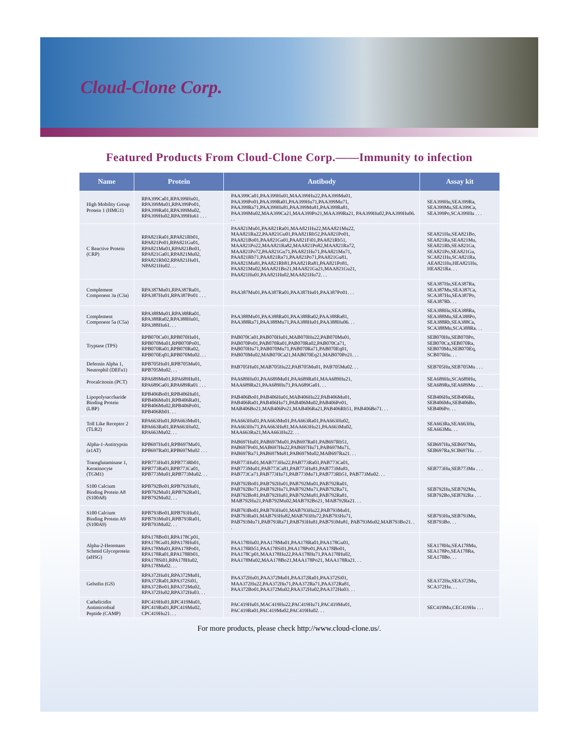Cloud-Clone Corp.
Featured Products From Cloud-Clone Corp.——Immunity to infection
| Name | Protein | Antibody | Assay kit |
| --- | --- | --- | --- |
| High Mobility Group Protein 1 (HMG1) | RPA399Ca01,RPA399Hu01, RPA399Mu01,RPA399Po01, RPA399Ra01,RPA399Mu02, RPA399Hu02,RPA399Hu61 . . . | PAA399Ca01,PAA399Hu01,MAA399Hu22,PAA399Mu01, PAA399Po01,PAA399Ra01,PAA399Hu71,PAA399Mu71, PAA399Ra71,PAA399Hu81,PAA399Mu81,PAA399Ra81, PAA399Mu02,MAA399Ca21,MAA399Po21,MAA399Ra21, PAA399Hu02,PAA399Hu06. . . | SEA399Hu,SEA399Ra, SEA399Mu,SEA399Ca, SEA399Po,SCA399Hu . . . |
| C Reactive Protein (CRP) | RPA821Ra01,RPA821Rb01, RPA821Po01,RPA821Gu01, RPA821Mu01,RPA821Bo01, RPA821Ga01,RPA821Mu02, RPA821Rb02,RPA821Hu01, NPA821Hu02. . . | PAA821Mu01,PAA821Ra01,MAA821Hu22,MAA821Mu22, MAA821Ra22,PAA821Gu01,PAA821Rb52,PAA821Po01, PAA821Bo01,PAA821Ga01,PAA821Fi01,PAA821Rb51, MAA821Po22,MAA821Ra82,MAA821Po82,MAA821Ra72, MAA821Po72,PAA821Gu71,PAA821Hu71,PAA821Mu71, PAA821Rb71,PAA821Ra71,PAA821Po71,PAA821Gu81, PAA821Mu81,PAA821Rb81,PAA821Ra81,PAA821Po81, PAA821Mu02,MAA821Bo21,MAA821Ga21,MAA821Gu21, PAA821Hu01,PAA821Hu02,MAA821Hu72. . . | SEA821Hu,SEA821Bo, SEA821Ra,SEA821Mu, SEA821Rb,SEA821Ga, SEA821Po,SEA821Gu, SCA821Hu,SCA821Ra, AEA821Hu,HEA821Hu, HEA821Ra. . . |
| Complement Component 3a (C3a) | RPA387Mu01,RPA387Ra01, RPA387Hu01,RPA387Po01 . . . | PAA387Mu01,PAA387Ra01,PAA387Hu01,PAA387Po01. . . | SEA387Hu,SEA387Ra, SEA387Mu,SEA387Ca, SCA387Hu,SEA387Po, SEA387Rb. . . |
| Complement Component 5a (C5a) | RPA388Mu01,RPA388Ra01, RPA388Ra02,RPA388Hu01, RPA388Hu61. . . | PAA388Mu01,PAA388Ra01,PAA388Ra02,PAA388Ra81, PAA388Ra71,PAA388Mu71,PAA388Hu01,PAA388Hu06. . . | SEA388Hu,SEA388Ra, SEA388Mu,SEA388Po, SEA388Rb,SEA388Ca, SCA388Mu,SCA388Ra. . . |
| Tryptase (TPS) | RPB070Ca01,RPB070Hu01, RPB070Mu01,RPB070Po01, RPB070Ra01,RPB070Ra02, RPB070Eq01,RPB070Mu02. . . | PAB070Ca01,PAB070Hu01,MAB070Hu22,PAB070Mu01, PAB070Po01,PAB070Ra01,PAB070Ra02,PAB070Ca71, PAB070Hu71,PAB070Mu71,PAB070Ra71,PAB070Eq01, PAB070Mu02,MAB070Ca21,MAB070Eq21,MAB070Po21. . . | SEB070Hu,SEB070Po, SEB070Ca,SEB070Ra, SEB070Mu,SEB070Eq, SCB070Hu. . . |
| Defensin Alpha 1, Neutrophil (DEFa1) | RPB705Hu01,RPB705Mu01, RPB705Mu02. . . | PAB705Hu01,MAB705Hu22,PAB705Mu01, PAB705Mu02. . . | SEB705Hu,SEB705Mu . . . |
| Procalcitonin (PCT) | RPA689Mu01,RPA689Hu01, RPA689Ga01,RPA689Ra01 . . . | PAA689Hu01,PAA689Mu01,PAA689Ra01,MAA689Hu21, MAA689Ra21,PAA689Hu71,PAA689Ga01. . . | SEA689Hu,SCA689Hu, SEA689Ra,SEA689Mu . . . |
| Lipopolysaccharide Binding Protein (LBP) | RPB406Bo01,RPB406Hu01, RPB406Mu01,RPB406Ra01, RPB406Mu02,RPB406Po01, RPB406Rb01. . . | PAB406Bo01,PAB406Hu01,MAB406Hu22,PAB406Mu01, PAB406Ra01,PAB406Hu71,PAB406Mu02,PAB406Po01, MAB406Bo21,MAB406Po21,MAB406Ra21,PAB406Rb51, PAB406Bo71. . . | SEB406Hu,SEB406Ra, SEB406Mu,SEB406Bo, SEB406Po. . . |
| Toll Like Receptor 2 (TLR2) | RPA663Hu01,RPA663Mu01, RPA663Ra01,RPA663Hu02, RPA663Mu02. . . | PAA663Hu01,PAA663Mu01,PAA663Ra01,PAA663Hu02, PAA663Hu71,PAA663Hu81,MAA663Hu21,PAA663Mu02, MAA663Ra21,MAA663Hu22. . . | SEA663Ra,SEA663Hu, SEA663Mu. . . |
| Alpha-1-Antitrypsin (a1AT) | RPB697Hu01,RPB697Mu01, RPB697Ra01,RPB697Mu02 . . . | PAB697Hu01,PAB697Mu01,PAB697Ra01,PAB697Rb51, PAB697Po01,MAB697Hu22,PAB697Hu71,PAB697Mu71, PAB697Ra71,PAB697Mu81,PAB697Mu02,MAB697Ra21. . . | SEB697Hu,SEB697Mu, SEB697Ra,SCB697Hu . . . |
| Transglutaminase 1, Keratinocyte (TGM1) | RPB773Hu01,RPB773Rb01, RPB773Ra01,RPB773Ca01, RPB773Mu01,RPB773Mu02. . . | PAB773Hu01,MAB773Hu22,PAB773Ra01,PAB773Ca01, PAB773Mu01,PAB773Ca81,PAB773Hu81,PAB773Mu81, PAB773Ca71,PAB773Hu71,PAB773Mu71,PAB773Rb51, PAB773Mu02. . . | SEB773Hu,SEB773Mu . . . |
| S100 Calcium Binding Protein A8 (S100A8) | RPB792Bo01,RPB792Hu01, RPB792Mu01,RPB792Ra01, RPB792Mu02. . . | PAB792Bo01,PAB792Hu01,PAB792Mu01,PAB792Ra01, PAB792Bo71,PAB792Hu71,PAB792Mu71,PAB792Ra71, PAB792Bo81,PAB792Hu81,PAB792Mu81,PAB792Ra81, MAB792Hu21,PAB792Mu02,MAB792Bo21, MAB792Ra21. . . | SEB792Hu,SEB792Mu, SEB792Bo,SEB792Ra . . . |
| S100 Calcium Binding Protein A9 (S100A9) | RPB793Bo01,RPB793Hu01, RPB793Mu01,RPB793Ra01, RPB793Mu02. . . | PAB793Bo01,PAB793Hu01,MAB793Hu22,PAB793Mu01, PAB793Ra01,MAB793Hu82,MAB793Hu72,PAB793Hu71, PAB793Mu71,PAB793Ra71,PAB793Hu81,PAB793Mu81, PAB793Mu02,MAB793Bo21. . . | SEB793Hu,SEB793Mu, SEB793Bo. . . |
| Alpha-2-Heremans Schmid Glycoprotein (aHSG) | RPA178Bo01,RPA178Cp01, RPA178Gu01,RPA178Hu01, RPA178Mu01,RPA178Po01, RPA178Ra01,RPA178Rb01, RPA178Si01,RPA178Hu02, RPA178Mu02. . . | PAA178Hu01,PAA178Mu01,PAA178Ra01,PAA178Gu01, PAA178Rb51,PAA178Si01,PAA178Po01,PAA178Bo01, PAA178Cp01,MAA178Hu22,PAA178Hu71,PAA178Hu02, PAA178Mu02,MAA178Bo21,MAA178Po21, MAA178Ra21. . . | SEA178Hu,SEA178Mu, SEA178Po,SEA178Ra, SEA178Bo. . . |
| Gelsolin (GS) | RPA372Hu01,RPA372Mu01, RPA372Ra01,RPA372Si01, RPA372Bo01,RPA372Mu02, RPA372Hu02,RPA372Hu03. . . | PAA372Hu01,PAA372Mu01,PAA372Ra01,PAA372Si01, MAA372Hu22,PAA372Hu71,PAA372Ra71,PAA372Ra81, PAA372Bo01,PAA372Mu02,PAA372Hu02,PAA372Hu03. . . | SEA372Hu,SEA372Mu, SCA372Hu. . . |
| Cathelicidin Antimicrobial Peptide (CAMP) | RPC419Hu01,RPC419Mu01, RPC419Ra01,RPC419Mu02, CPC419Hu21. . . | PAC419Hu01,MAC419Hu22,PAC419Hu71,PAC419Mu01, PAC419Ra01,PAC419Mu02,PAC419Hu02. . . | SEC419Mu,CEC419Hu . . . |
For more products, please check http://www.cloud-clone.us/.